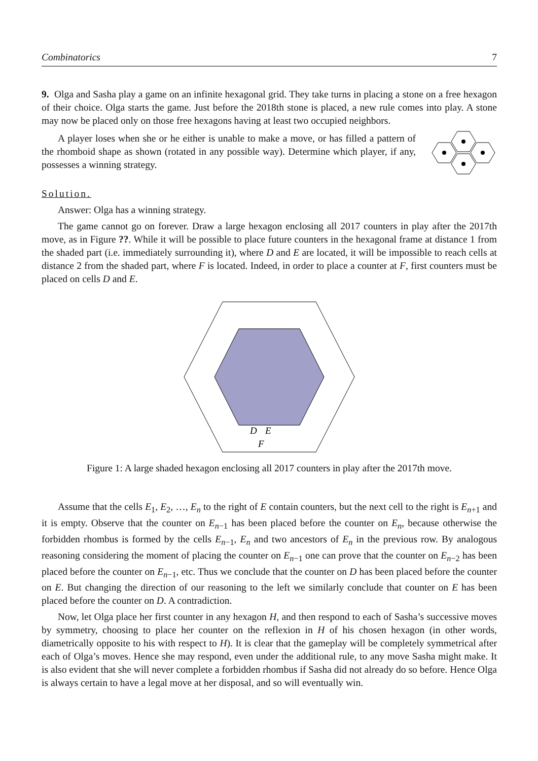Combinatorics 7
9. Olga and Sasha play a game on an infinite hexagonal grid. They take turns in placing a stone on a free hexagon of their choice. Olga starts the game. Just before the 2018th stone is placed, a new rule comes into play. A stone may now be placed only on those free hexagons having at least two occupied neighbors.
A player loses when she or he either is unable to make a move, or has filled a pattern of the rhomboid shape as shown (rotated in any possible way). Determine which player, if any, possesses a winning strategy.
Solution.
Answer: Olga has a winning strategy.
The game cannot go on forever. Draw a large hexagon enclosing all 2017 counters in play after the 2017th move, as in Figure ??. While it will be possible to place future counters in the hexagonal frame at distance 1 from the shaded part (i.e. immediately surrounding it), where D and E are located, it will be impossible to reach cells at distance 2 from the shaded part, where F is located. Indeed, in order to place a counter at F, first counters must be placed on cells D and E.
D
E
F
Figure 1: A large shaded hexagon enclosing all 2017 counters in play after the 2017th move.
Assume that the cells E<sub>1</sub>, E<sub>2</sub>, …, E<sub>n</sub> to the right of E contain counters, but the next cell to the right is E<sub>n+1</sub> and it is empty. Observe that the counter on E<sub>n−1</sub> has been placed before the counter on E<sub>n</sub>, because otherwise the forbidden rhombus is formed by the cells E<sub>n−1</sub>, E<sub>n</sub> and two ancestors of E<sub>n</sub> in the previous row. By analogous reasoning considering the moment of placing the counter on E<sub>n−1</sub> one can prove that the counter on E<sub>n−2</sub> has been placed before the counter on E<sub>n−1</sub>, etc. Thus we conclude that the counter on D has been placed before the counter on E. But changing the direction of our reasoning to the left we similarly conclude that counter on E has been placed before the counter on D. A contradiction.
Now, let Olga place her first counter in any hexagon H, and then respond to each of Sasha’s successive moves by symmetry, choosing to place her counter on the reflexion in H of his chosen hexagon (in other words, diametrically opposite to his with respect to H). It is clear that the gameplay will be completely symmetrical after each of Olga’s moves. Hence she may respond, even under the additional rule, to any move Sasha might make. It is also evident that she will never complete a forbidden rhombus if Sasha did not already do so before. Hence Olga is always certain to have a legal move at her disposal, and so will eventually win.